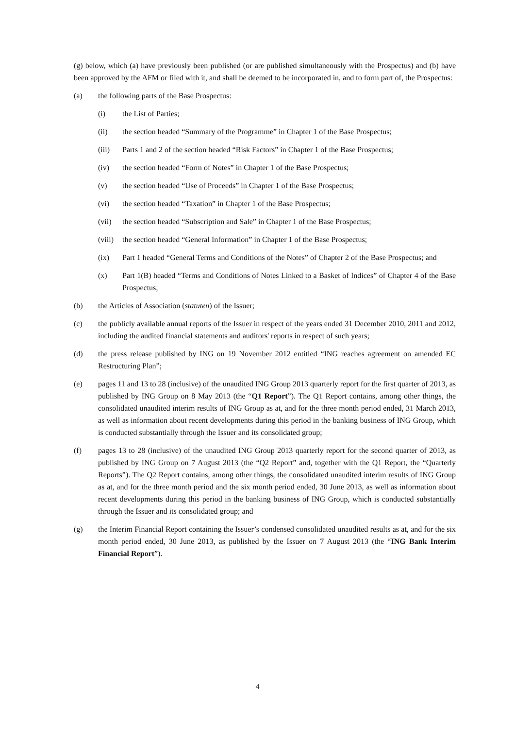(g) below, which (a) have previously been published (or are published simultaneously with the Prospectus) and (b) have been approved by the AFM or filed with it, and shall be deemed to be incorporated in, and to form part of, the Prospectus:
(a) the following parts of the Base Prospectus:
(i) the List of Parties;
(ii) the section headed “Summary of the Programme” in Chapter 1 of the Base Prospectus;
(iii) Parts 1 and 2 of the section headed “Risk Factors” in Chapter 1 of the Base Prospectus;
(iv) the section headed “Form of Notes” in Chapter 1 of the Base Prospectus;
(v) the section headed “Use of Proceeds” in Chapter 1 of the Base Prospectus;
(vi) the section headed “Taxation” in Chapter 1 of the Base Prospectus;
(vii) the section headed “Subscription and Sale” in Chapter 1 of the Base Prospectus;
(viii)
the section headed “General Information” in Chapter 1 of the Base Prospectus;
(ix) Part 1 headed “General Terms and Conditions of the Notes” of Chapter 2 of the Base Prospectus; and
(x) Part 1(B) headed “Terms and Conditions of Notes Linked to a Basket of Indices” of Chapter 4 of the Base Prospectus;
(b) the Articles of Association (statuten) of the Issuer;
(c) the publicly available annual reports of the Issuer in respect of the years ended 31 December 2010, 2011 and 2012, including the audited financial statements and auditors' reports in respect of such years;
(d) the press release published by ING on 19 November 2012 entitled “ING reaches agreement on amended EC Restructuring Plan”;
(e) pages 11 and 13 to 28 (inclusive) of the unaudited ING Group 2013 quarterly report for the first quarter of 2013, as published by ING Group on 8 May 2013 (the “Q1 Report”). The Q1 Report contains, among other things, the consolidated unaudited interim results of ING Group as at, and for the three month period ended, 31 March 2013, as well as information about recent developments during this period in the banking business of ING Group, which is conducted substantially through the Issuer and its consolidated group;
(f) pages 13 to 28 (inclusive) of the unaudited ING Group 2013 quarterly report for the second quarter of 2013, as published by ING Group on 7 August 2013 (the “Q2 Report” and, together with the Q1 Report, the “Quarterly Reports”). The Q2 Report contains, among other things, the consolidated unaudited interim results of ING Group as at, and for the three month period and the six month period ended, 30 June 2013, as well as information about recent developments during this period in the banking business of ING Group, which is conducted substantially through the Issuer and its consolidated group; and
(g) the Interim Financial Report containing the Issuer’s condensed consolidated unaudited results as at, and for the six month period ended, 30 June 2013, as published by the Issuer on 7 August 2013 (the “ING Bank Interim Financial Report”).
4